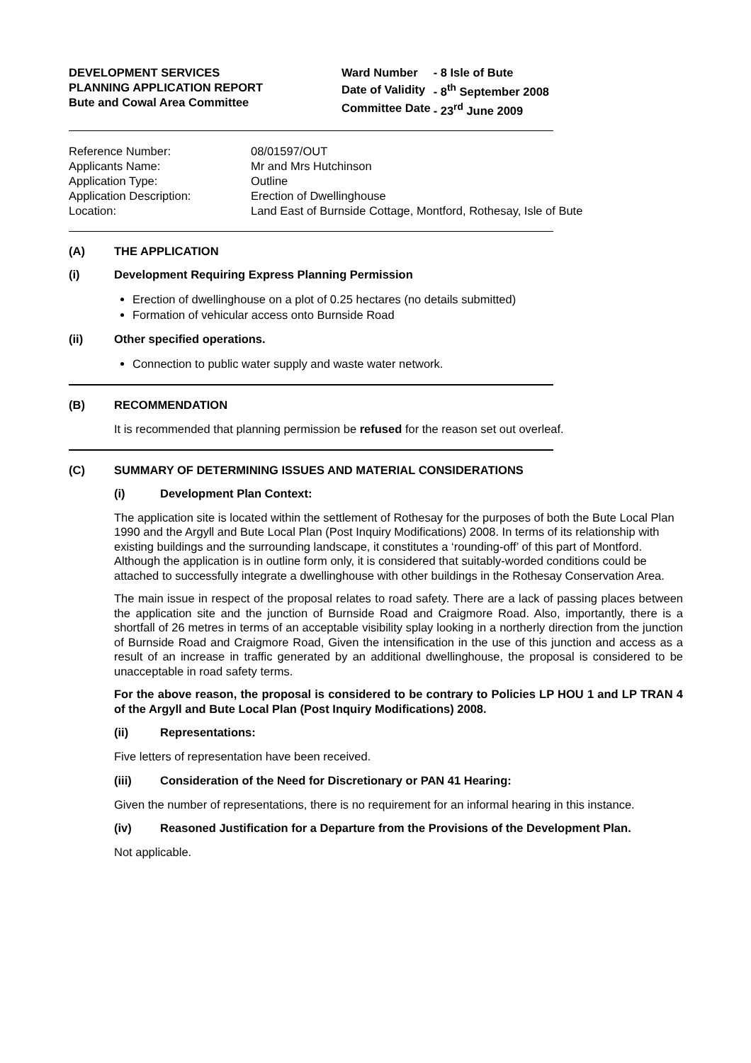DEVELOPMENT SERVICES
PLANNING APPLICATION REPORT
Bute and Cowal Area Committee
| Ward Number | - 8 Isle of Bute |
| Date of Validity | - 8<sup>th</sup> September 2008 |
| Committee Date | - 23<sup>rd</sup> June 2009 |
| Reference Number: | 08/01597/OUT |
| Applicants Name: | Mr and Mrs Hutchinson |
| Application Type: | Outline |
| Application Description: | Erection of Dwellinghouse |
| Location: | Land East of Burnside Cottage, Montford, Rothesay, Isle of Bute |
(A) THE APPLICATION
(i) Development Requiring Express Planning Permission
Erection of dwellinghouse on a plot of 0.25 hectares (no details submitted)
Formation of vehicular access onto Burnside Road
(ii) Other specified operations.
Connection to public water supply and waste water network.
(B) RECOMMENDATION
It is recommended that planning permission be refused for the reason set out overleaf.
(C) SUMMARY OF DETERMINING ISSUES AND MATERIAL CONSIDERATIONS
(i) Development Plan Context:
The application site is located within the settlement of Rothesay for the purposes of both the Bute Local Plan 1990 and the Argyll and Bute Local Plan (Post Inquiry Modifications) 2008. In terms of its relationship with existing buildings and the surrounding landscape, it constitutes a ‘rounding-off’ of this part of Montford. Although the application is in outline form only, it is considered that suitably-worded conditions could be attached to successfully integrate a dwellinghouse with other buildings in the Rothesay Conservation Area.
The main issue in respect of the proposal relates to road safety. There are a lack of passing places between the application site and the junction of Burnside Road and Craigmore Road. Also, importantly, there is a shortfall of 26 metres in terms of an acceptable visibility splay looking in a northerly direction from the junction of Burnside Road and Craigmore Road, Given the intensification in the use of this junction and access as a result of an increase in traffic generated by an additional dwellinghouse, the proposal is considered to be unacceptable in road safety terms.
For the above reason, the proposal is considered to be contrary to Policies LP HOU 1 and LP TRAN 4 of the Argyll and Bute Local Plan (Post Inquiry Modifications) 2008.
(ii) Representations:
Five letters of representation have been received.
(iii) Consideration of the Need for Discretionary or PAN 41 Hearing:
Given the number of representations, there is no requirement for an informal hearing in this instance.
(iv) Reasoned Justification for a Departure from the Provisions of the Development Plan.
Not applicable.